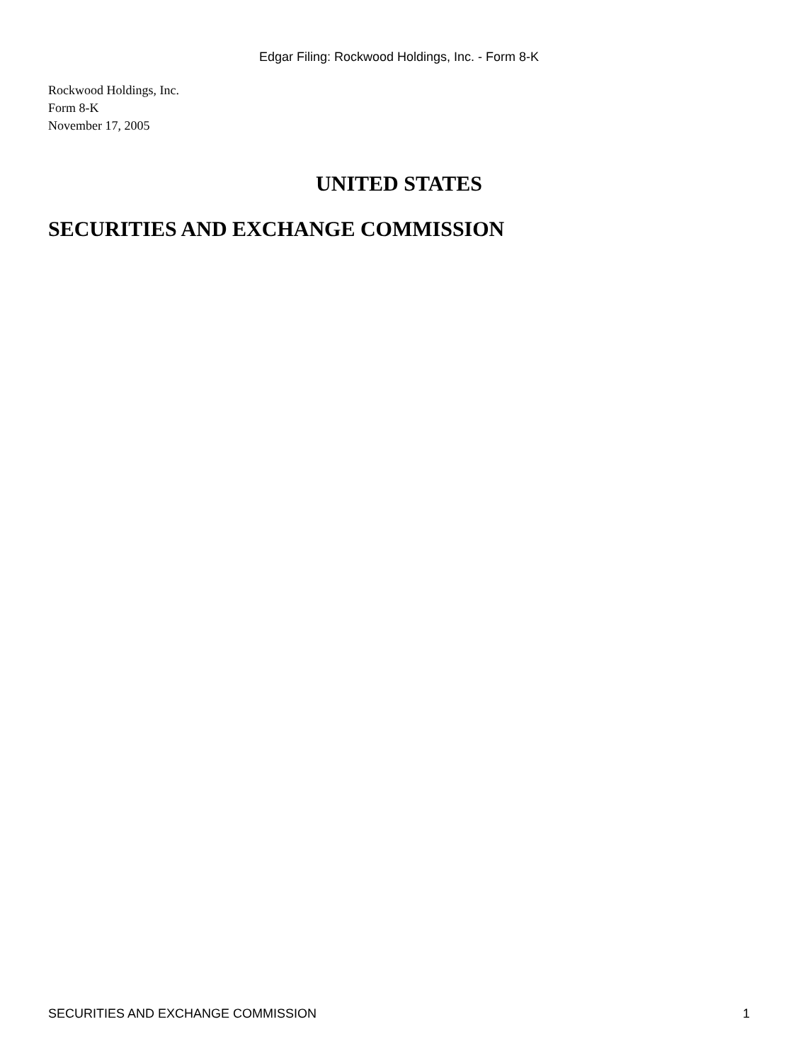Edgar Filing: Rockwood Holdings, Inc. - Form 8-K
Rockwood Holdings, Inc.
Form 8-K
November 17, 2005
UNITED STATES
SECURITIES AND EXCHANGE COMMISSION
SECURITIES AND EXCHANGE COMMISSION 1